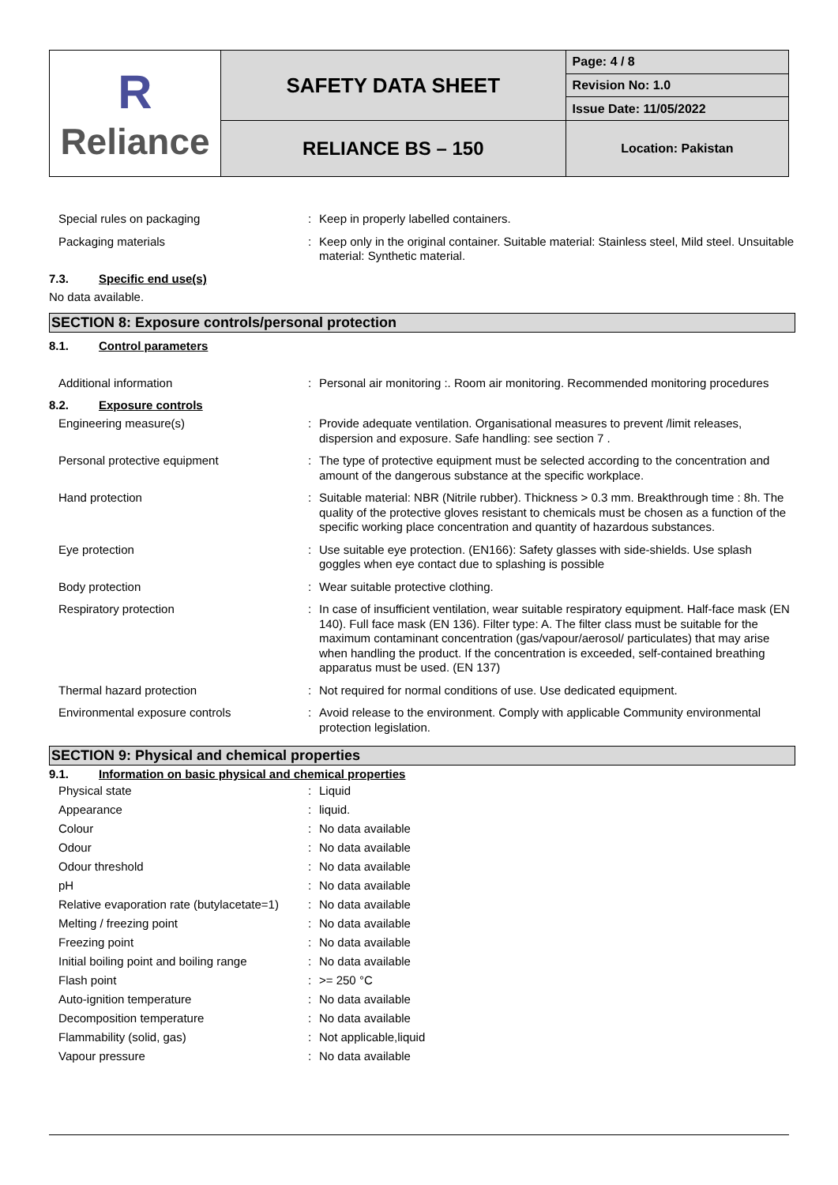| R Reliance | SAFETY DATA SHEET | Page: 4 / 8 |
| | | Revision No: 1.0 |
| | | Issue Date: 11/05/2022 |
| | RELIANCE BS – 150 | Location: Pakistan |
Special rules on packaging : Keep in properly labelled containers.
Packaging materials : Keep only in the original container. Suitable material: Stainless steel, Mild steel. Unsuitable material: Synthetic material.
7.3. Specific end use(s)
No data available.
SECTION 8: Exposure controls/personal protection
8.1. Control parameters
Additional information : Personal air monitoring :. Room air monitoring. Recommended monitoring procedures
8.2. Exposure controls
Engineering measure(s) : Provide adequate ventilation. Organisational measures to prevent /limit releases, dispersion and exposure. Safe handling: see section 7 .
Personal protective equipment : The type of protective equipment must be selected according to the concentration and amount of the dangerous substance at the specific workplace.
Hand protection : Suitable material: NBR (Nitrile rubber). Thickness > 0.3 mm. Breakthrough time : 8h. The quality of the protective gloves resistant to chemicals must be chosen as a function of the specific working place concentration and quantity of hazardous substances.
Eye protection : Use suitable eye protection. (EN166): Safety glasses with side-shields. Use splash goggles when eye contact due to splashing is possible
Body protection : Wear suitable protective clothing.
Respiratory protection : In case of insufficient ventilation, wear suitable respiratory equipment. Half-face mask (EN 140). Full face mask (EN 136). Filter type: A. The filter class must be suitable for the maximum contaminant concentration (gas/vapour/aerosol/ particulates) that may arise when handling the product. If the concentration is exceeded, self-contained breathing apparatus must be used. (EN 137)
Thermal hazard protection : Not required for normal conditions of use. Use dedicated equipment.
Environmental exposure controls : Avoid release to the environment. Comply with applicable Community environmental protection legislation.
SECTION 9: Physical and chemical properties
9.1. Information on basic physical and chemical properties
Physical state : Liquid
Appearance : liquid.
Colour : No data available
Odour : No data available
Odour threshold : No data available
pH : No data available
Relative evaporation rate (butylacetate=1)
: No data available
Melting / freezing point : No data available
Freezing point : No data available
Initial boiling point and boiling range
: No data available
Flash point : >= 250 °C
Auto-ignition temperature : No data available
Decomposition temperature : No data available
Flammability (solid, gas) : Not applicable,liquid
Vapour pressure : No data available